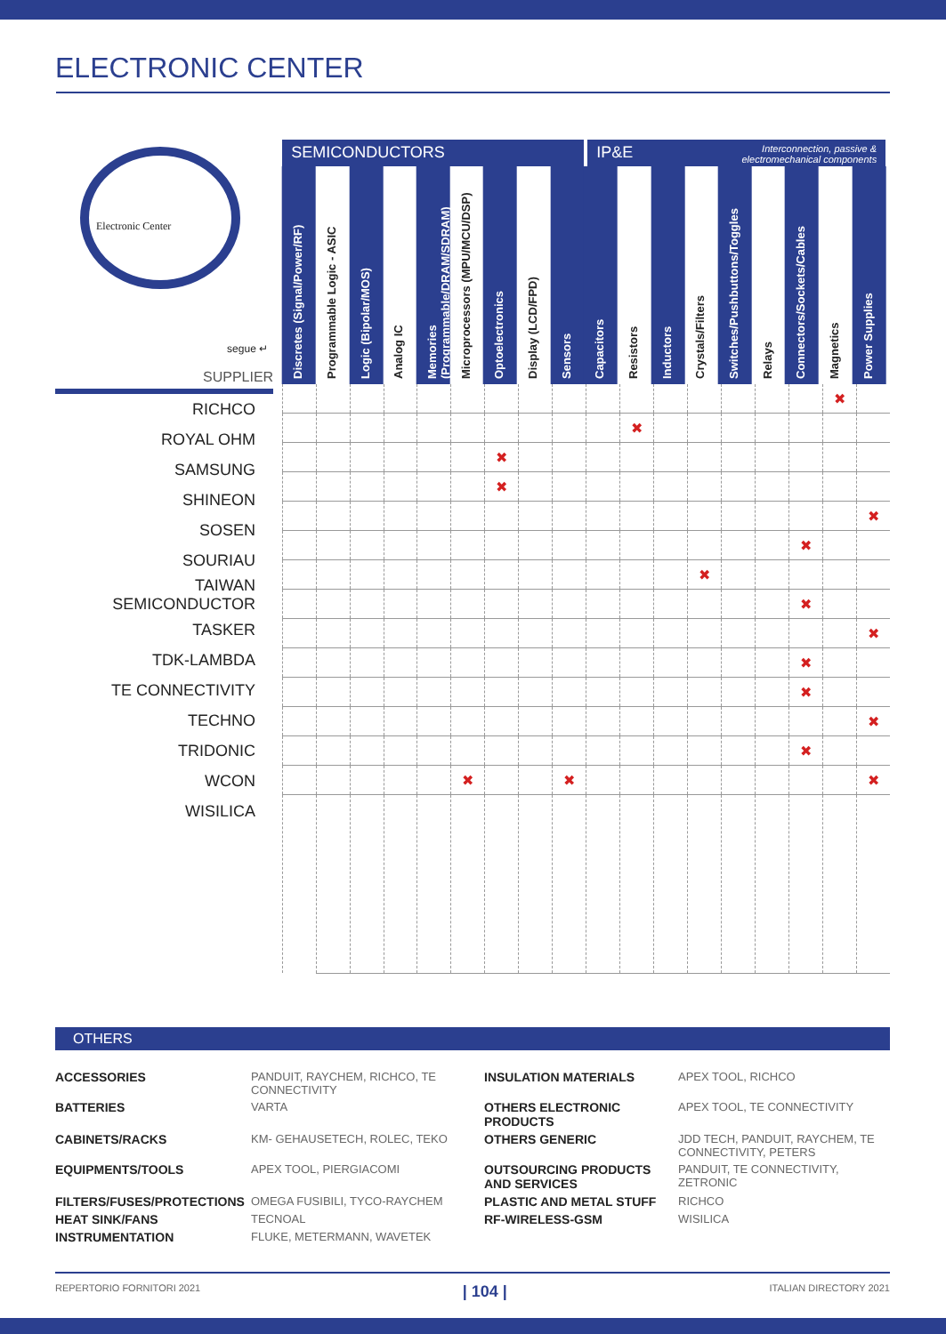ELECTRONIC CENTER
Electronic Center
segue ↵
SUPPLIER
| RICHCO |
| ROYAL OHM |
| SAMSUNG |
| SHINEON |
| SOSEN |
| SOURIAU |
| TAIWAN SEMICONDUCTOR |
| TASKER |
| TDK-LAMBDA |
| TE CONNECTIVITY |
| TECHNO |
| TRIDONIC |
| WCON |
| WISILICA |
SEMICONDUCTORS IP&E
Interconnection, passive & electromechanical components
Discretes (Signal/Power/RF)
Programmable Logic - ASIC
Logic (Bipolar/MOS)
Analog IC
Memories (Programmable/DRAM/SDRAM)
Microprocessors (MPU/MCU/DSP)
Optoelectronics
Display (LCD/FPD)
Sensors
Capacitors
Resistors
Inductors
Crystals/Filters
Switches/Pushbuttons/Toggles
Relays
Connectors/Sockets/Cables
Magnetics
Power Supplies
| | | | | | | | | | | | | | | | | ✖ | |
| | | | | | | | | | | ✖ | | | | | | | |
| | | | | | | ✖ | | | | | | | | | | | |
| | | | | | | ✖ | | | | | | | | | | | |
| | | | | | | | | | | | | | | | | | ✖ |
| | | | | | | | | | | | | | | | ✖ | | |
| | | | | | | | | | | | | ✖ | | | | | |
| | | | | | | | | | | | | | | | ✖ | | |
| | | | | | | | | | | | | | | | | | ✖ |
| | | | | | | | | | | | | | | | ✖ | | |
| | | | | | | | | | | | | | | | ✖ | | |
| | | | | | | | | | | | | | | | | | ✖ |
| | | | | | | | | | | | | | | | ✖ | | |
| | | | | | ✖ | | | ✖ | | | | | | | | | ✖ |
OTHERS
ACCESSORIES PANDUIT, RAYCHEM, RICHCO, TE CONNECTIVITY INSULATION MATERIALS APEX TOOL, RICHCO BATTERIES VARTA OTHERS ELECTRONIC PRODUCTS APEX TOOL, TE CONNECTIVITY CABINETS/RACKS KM- GEHAUSETECH, ROLEC, TEKO OTHERS GENERIC JDD TECH, PANDUIT, RAYCHEM, TE CONNECTIVITY, PETERS EQUIPMENTS/TOOLS APEX TOOL, PIERGIACOMI OUTSOURCING PRODUCTS AND SERVICES PANDUIT, TE CONNECTIVITY, ZETRONIC FILTERS/FUSES/PROTECTIONS OMEGA FUSIBILI, TYCO-RAYCHEM PLASTIC AND METAL STUFF RICHCO HEAT SINK/FANS TECNOAL RF-WIRELESS-GSM WISILICA INSTRUMENTATION FLUKE, METERMANN, WAVETEK
REPERTORIO FORNITORI 2021 | 104 | ITALIAN DIRECTORY 2021